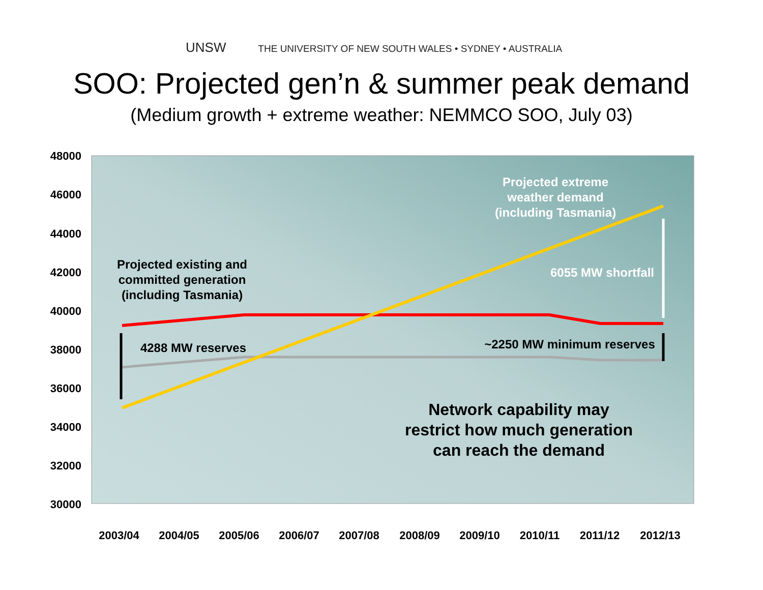UNSW THE UNIVERSITY OF NEW SOUTH WALES • SYDNEY • AUSTRALIA
SOO: Projected gen’n & summer peak demand
(Medium growth + extreme weather: NEMMCO SOO, July 03)
48000
46000
44000
42000
40000
38000
36000
34000
32000
30000
2003/04
2004/05
2005/06
2006/07
2007/08
2008/09
2009/10
2010/11
2011/12
2012/13
Projected existing and
committed generation
(including Tasmania)
4288 MW reserves
~2250 MW minimum reserves
Projected extreme
weather demand
(including Tasmania)
6055 MW shortfall
Network capability may
restrict how much generation
can reach the demand